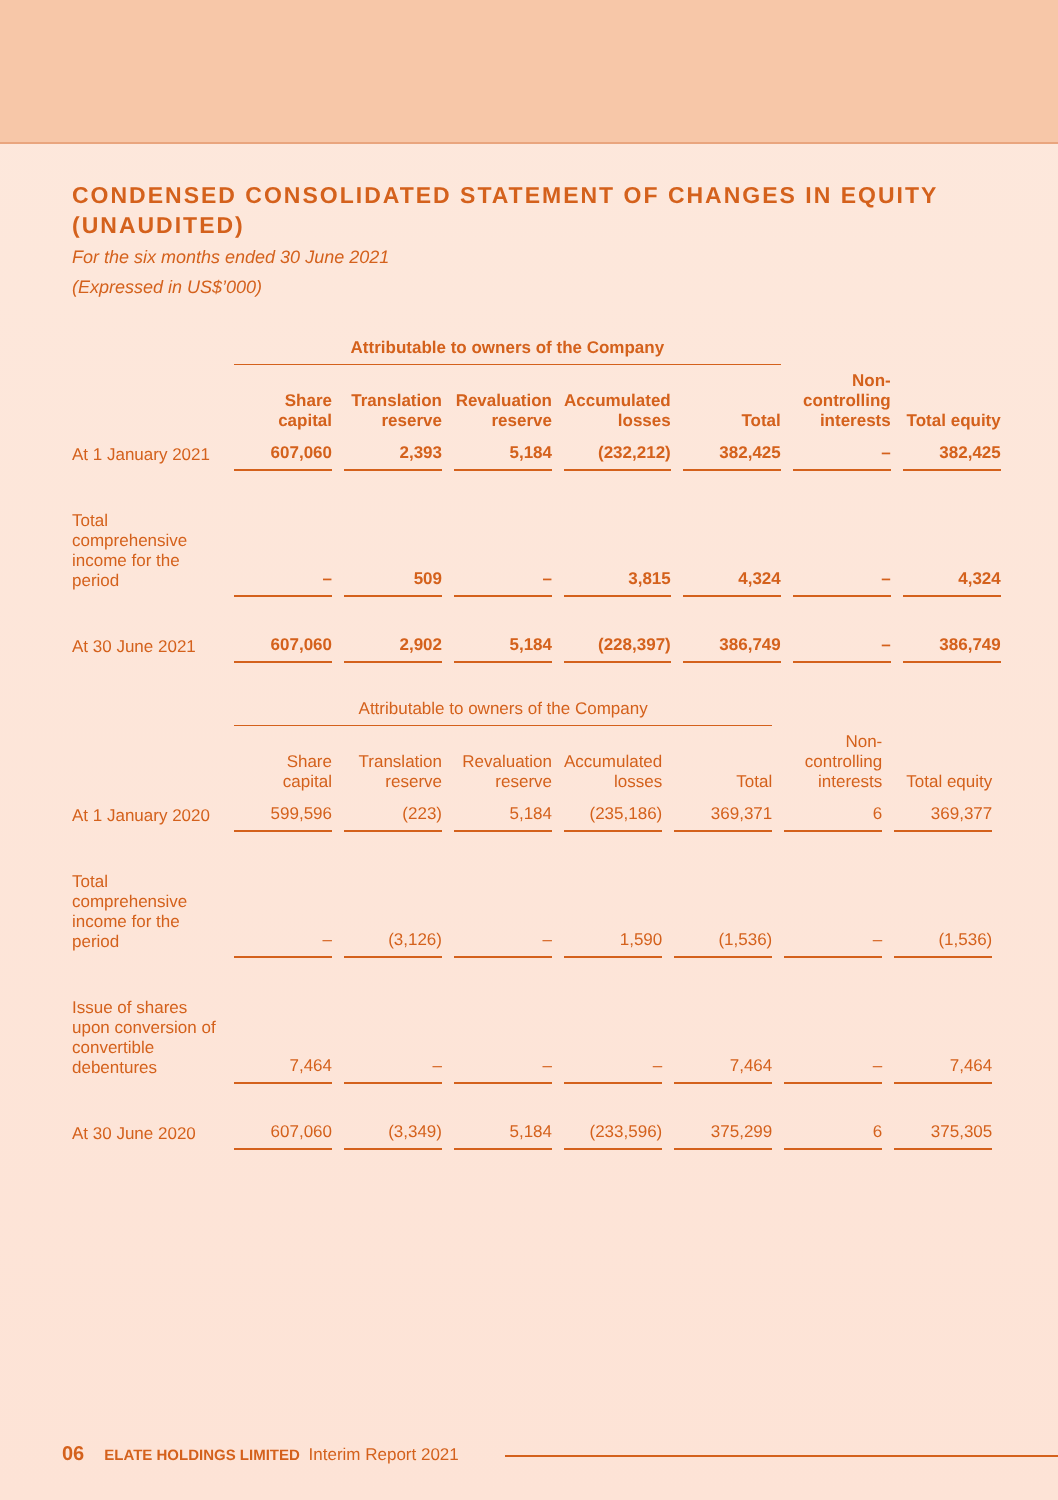CONDENSED CONSOLIDATED STATEMENT OF CHANGES IN EQUITY (UNAUDITED)
For the six months ended 30 June 2021
(Expressed in US$’000)
| | Attributable to owners of the Company | | | | | | |
| --- | --- | --- | --- | --- | --- | --- | --- |
| | Share capital | Translation reserve | Revaluation reserve | Accumulated losses | Total | Non-controlling interests | Total equity |
| At 1 January 2021 | 607,060 | 2,393 | 5,184 | (232,212) | 382,425 | – | 382,425 |
| Total comprehensive income for the period | – | 509 | – | 3,815 | 4,324 | – | 4,324 |
| At 30 June 2021 | 607,060 | 2,902 | 5,184 | (228,397) | 386,749 | – | 386,749 |
| | Attributable to owners of the Company | | | | | | |
| --- | --- | --- | --- | --- | --- | --- | --- |
| | Share capital | Translation reserve | Revaluation reserve | Accumulated losses | Total | Non-controlling interests | Total equity |
| At 1 January 2020 | 599,596 | (223) | 5,184 | (235,186) | 369,371 | 6 | 369,377 |
| Total comprehensive income for the period | – | (3,126) | – | 1,590 | (1,536) | – | (1,536) |
| Issue of shares upon conversion of convertible debentures | 7,464 | – | – | – | 7,464 | – | 7,464 |
| At 30 June 2020 | 607,060 | (3,349) | 5,184 | (233,596) | 375,299 | 6 | 375,305 |
06 ELATE HOLDINGS LIMITED Interim Report 2021